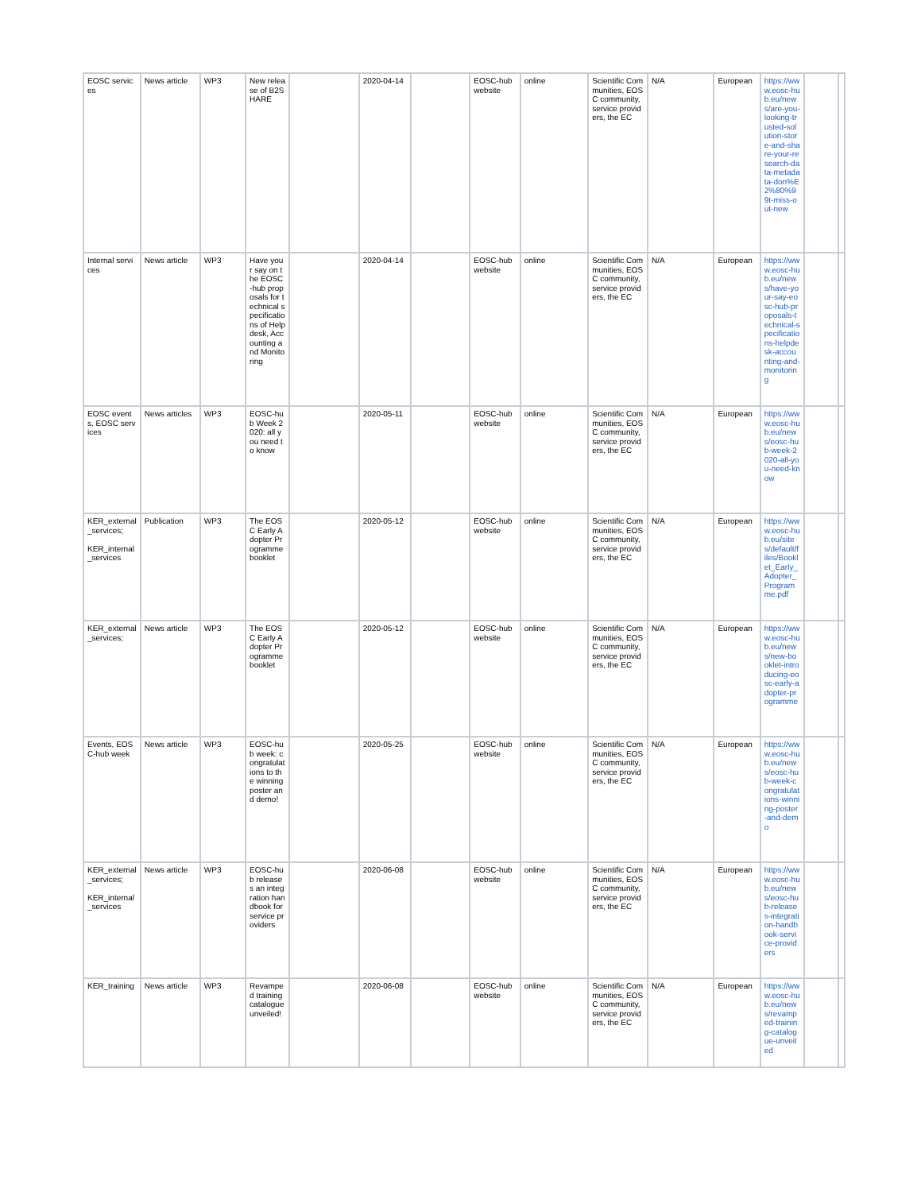| EOSC services | News article | WP3 | New release of B2SHARE | | 2020-04-14 | | EOSC-hub website | online | Scientific Communities, EOSC community, service providers, the EC | N/A | European | https://www.eosc-hub.eu/news/are-you-looking-trusted-solution-store-and-share-your-research-data-metadata-don%E2%80%99t-miss-out-new | | |
| Internal services | News article | WP3 | Have your say on the EOSC-hub proposals for technical specifications of Helpdesk, Accounting and Monitoring | | 2020-04-14 | | EOSC-hub website | online | Scientific Communities, EOSC community, service providers, the EC | N/A | European | https://www.eosc-hub.eu/news/have-your-say-eosc-hub-proposals-technical-specifications-helpdesk-accounting-and-monitoring | | |
| EOSC events, EOSC services | News articles | WP3 | EOSC-hub Week 2020: all you need to know | | 2020-05-11 | | EOSC-hub website | online | Scientific Communities, EOSC community, service providers, the EC | N/A | European | https://www.eosc-hub.eu/news/eosc-hub-week-2020-all-you-need-know | | |
| KER_external_services; KER_internal_services | Publication | WP3 | The EOSC Early Adopter Programme booklet | | 2020-05-12 | | EOSC-hub website | online | Scientific Communities, EOSC community, service providers, the EC | N/A | European | https://www.eosc-hub.eu/sites/default/files/Booklet_Early_Adopter_Programme.pdf | | |
| KER_external_services; | News article | WP3 | The EOSC Early Adopter Programme booklet | | 2020-05-12 | | EOSC-hub website | online | Scientific Communities, EOSC community, service providers, the EC | N/A | European | https://www.eosc-hub.eu/news/new-booklet-introducing-eosc-early-adopter-programme | | |
| Events, EOSC-hub week | News article | WP3 | EOSC-hub week: congratulations to the winning poster and demo! | | 2020-05-25 | | EOSC-hub website | online | Scientific Communities, EOSC community, service providers, the EC | N/A | European | https://www.eosc-hub.eu/news/eosc-hub-week-congratulations-winning-poster-and-demo | | |
| KER_external_services; KER_internal_services | News article | WP3 | EOSC-hub releases an integration handbook for service providers | | 2020-06-08 | | EOSC-hub website | online | Scientific Communities, EOSC community, service providers, the EC | N/A | European | https://www.eosc-hub.eu/news/eosc-hub-releases-integration-handbook-service-providers | | |
| KER_training | News article | WP3 | Revamped training catalogue unveiled! | | 2020-06-08 | | EOSC-hub website | online | Scientific Communities, EOSC community, service providers, the EC | N/A | European | https://www.eosc-hub.eu/news/revamped-training-catalogue-unveiled | | |